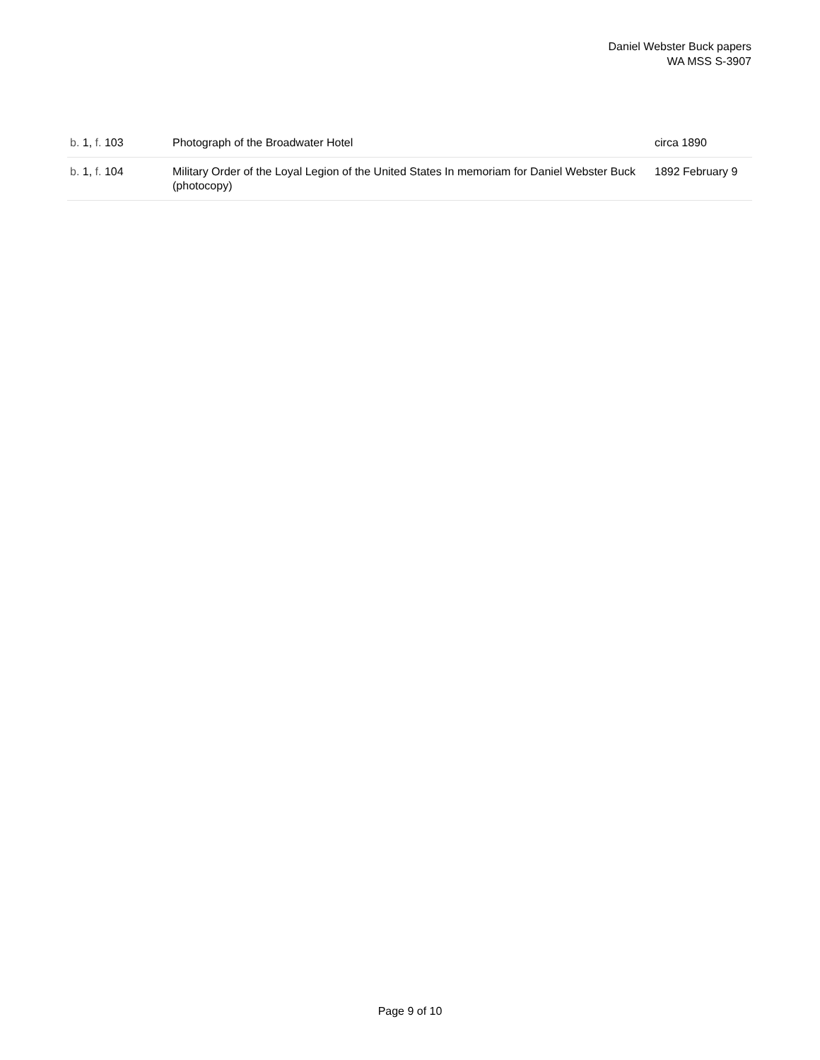Daniel Webster Buck papers
WA MSS S-3907
| b. 1, f. 103 | Photograph of the Broadwater Hotel | circa 1890 |
| b. 1, f. 104 | Military Order of the Loyal Legion of the United States In memoriam for Daniel Webster Buck (photocopy) | 1892 February 9 |
Page 9 of 10